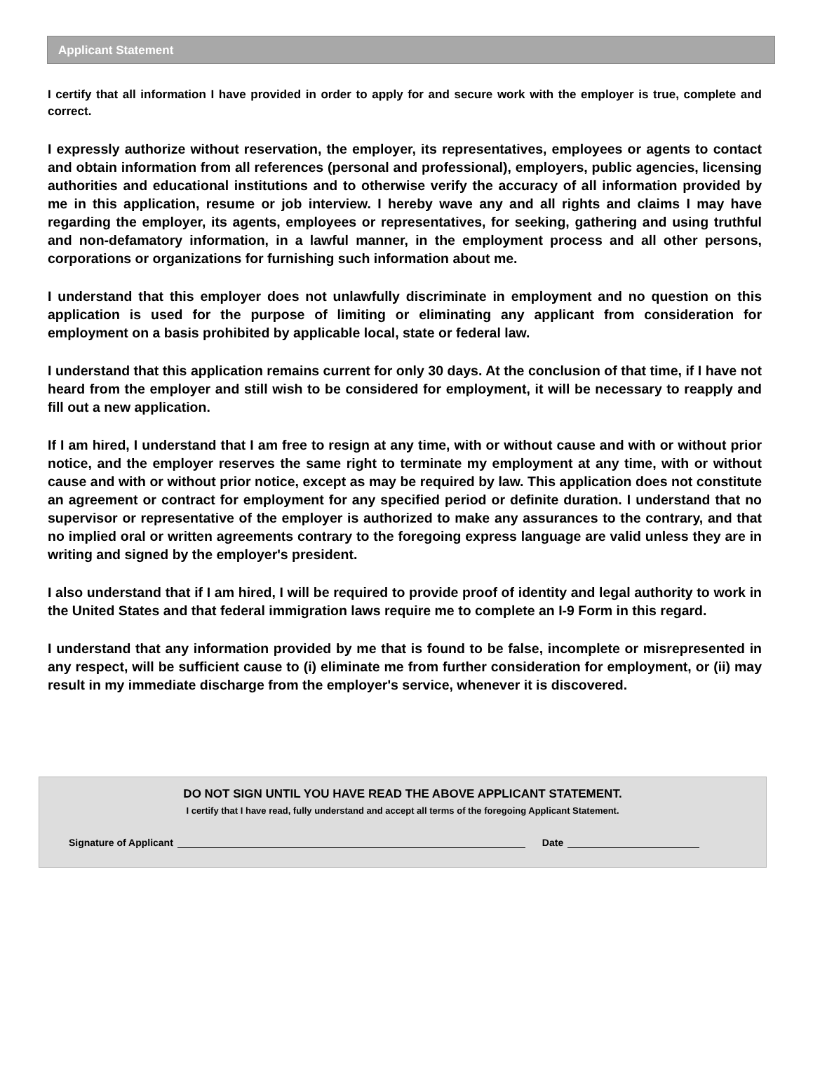Applicant Statement
I certify that all information I have provided in order to apply for and secure work with the employer is true, complete and correct.
I expressly authorize without reservation, the employer, its representatives, employees or agents to contact and obtain information from all references (personal and professional), employers, public agencies, licensing authorities and educational institutions and to otherwise verify the accuracy of all information provided by me in this application, resume or job interview. I hereby wave any and all rights and claims I may have regarding the employer, its agents, employees or representatives, for seeking, gathering and using truthful and non-defamatory information, in a lawful manner, in the employment process and all other persons, corporations or organizations for furnishing such information about me.
I understand that this employer does not unlawfully discriminate in employment and no question on this application is used for the purpose of limiting or eliminating any applicant from consideration for employment on a basis prohibited by applicable local, state or federal law.
I understand that this application remains current for only 30 days. At the conclusion of that time, if I have not heard from the employer and still wish to be considered for employment, it will be necessary to reapply and fill out a new application.
If I am hired, I understand that I am free to resign at any time, with or without cause and with or without prior notice, and the employer reserves the same right to terminate my employment at any time, with or without cause and with or without prior notice, except as may be required by law. This application does not constitute an agreement or contract for employment for any specified period or definite duration. I understand that no supervisor or representative of the employer is authorized to make any assurances to the contrary, and that no implied oral or written agreements contrary to the foregoing express language are valid unless they are in writing and signed by the employer's president.
I also understand that if I am hired, I will be required to provide proof of identity and legal authority to work in the United States and that federal immigration laws require me to complete an I-9 Form in this regard.
I understand that any information provided by me that is found to be false, incomplete or misrepresented in any respect, will be sufficient cause to (i) eliminate me from further consideration for employment, or (ii) may result in my immediate discharge from the employer's service, whenever it is discovered.
DO NOT SIGN UNTIL YOU HAVE READ THE ABOVE APPLICANT STATEMENT.
I certify that I have read, fully understand and accept all terms of the foregoing Applicant Statement.
Signature of Applicant Date